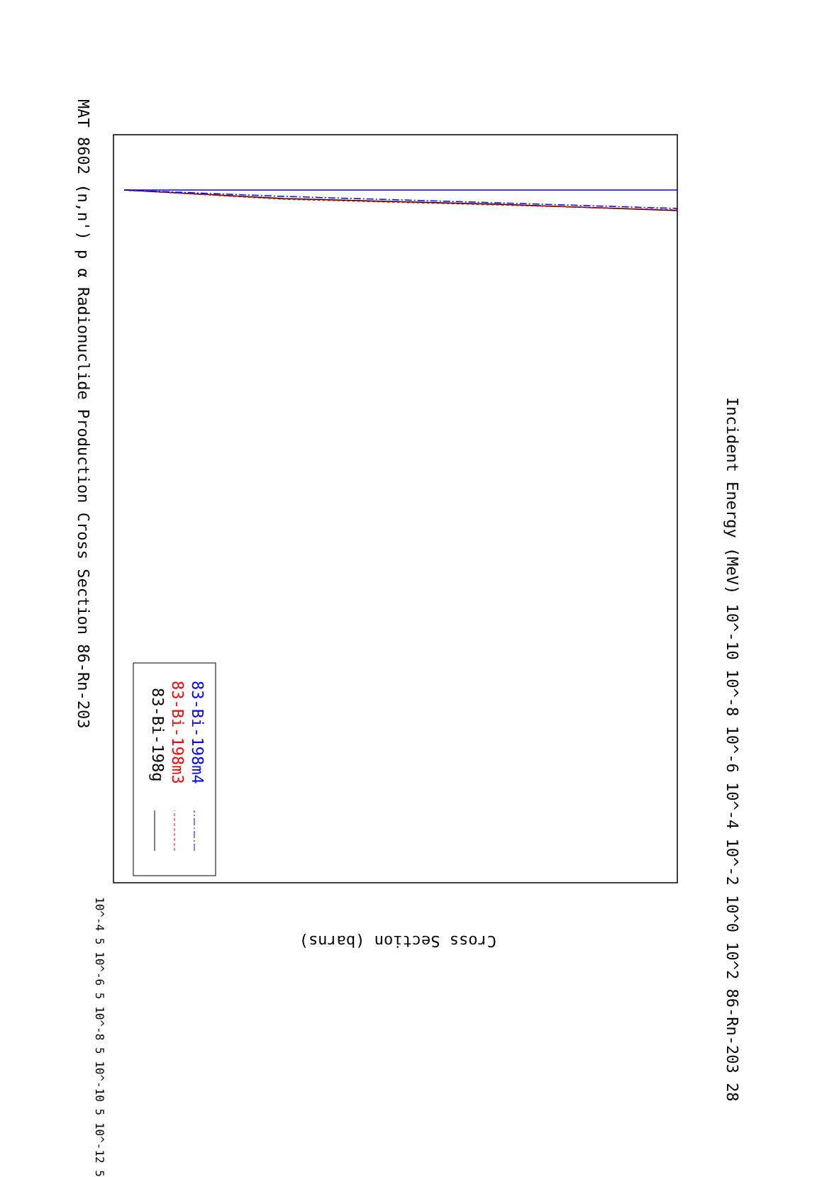MAT 8602 (n,n') p α Radionuclide Production Cross Section 86-Rn-203
83-Bi-198g 83-Bi-198m3 83-Bi-198m4
Incident Energy (MeV) 10^-10 10^-8 10^-6 10^-4 10^-2 10^0 10^2 86-Rn-203 28
Cross Section (barns)
10^-4 5 10^-6 5 10^-8 5 10^-10 5 10^-12 5